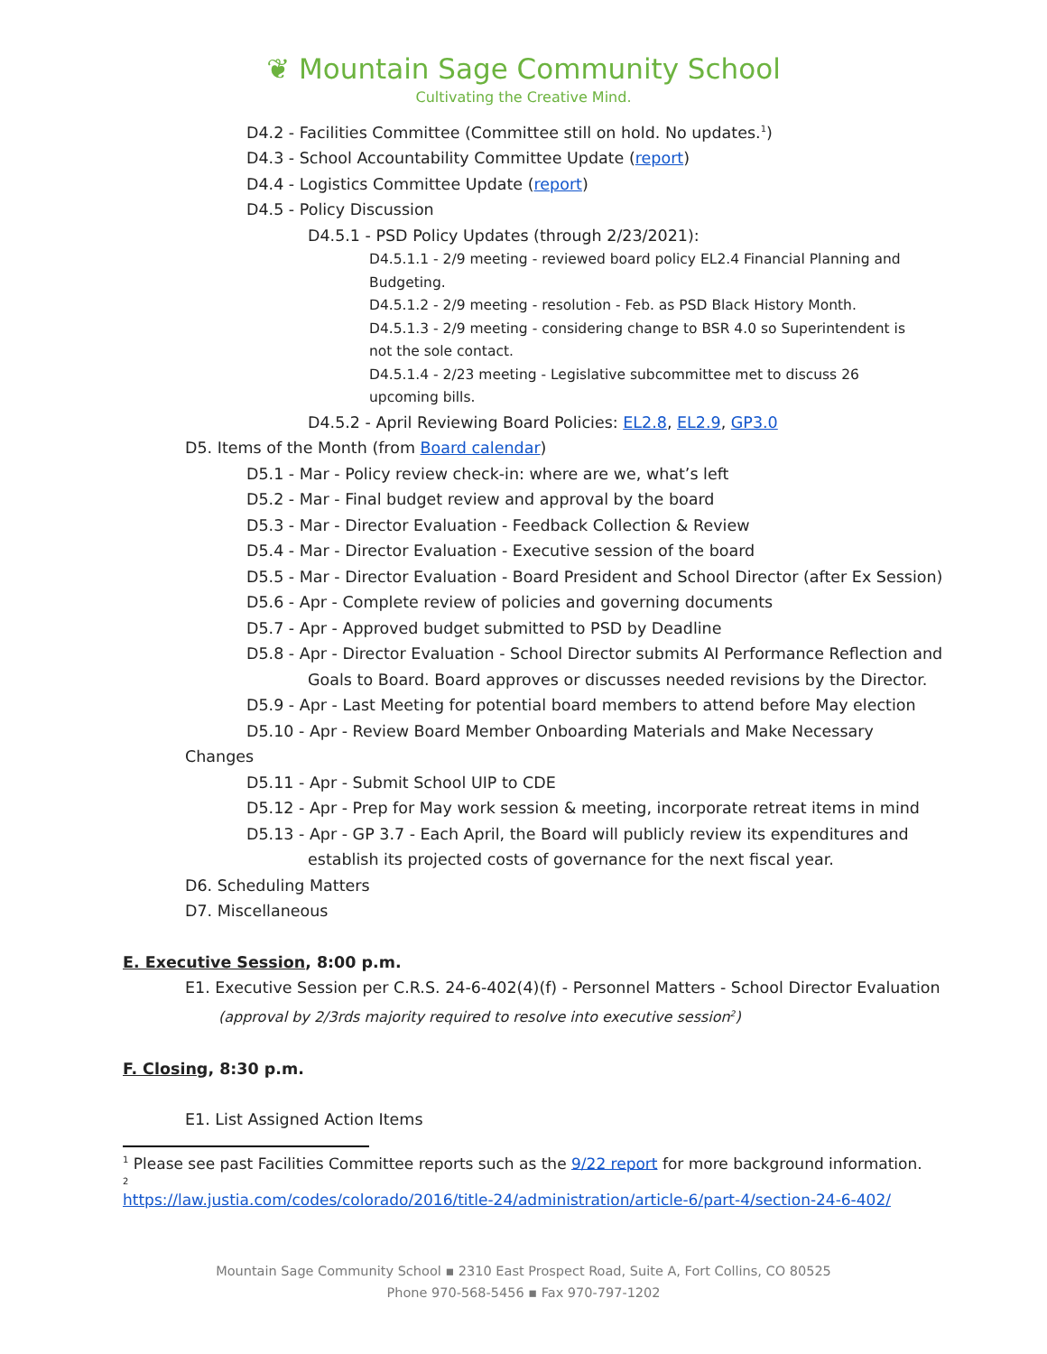❦ Mountain Sage Community School
Cultivating the Creative Mind.
D4.2 - Facilities Committee (Committee still on hold. No updates.<sup>1</sup>)
D4.3 - School Accountability Committee Update (report)
D4.4 - Logistics Committee Update (report)
D4.5 - Policy Discussion
D4.5.1 - PSD Policy Updates (through 2/23/2021):
D4.5.1.1 - 2/9 meeting - reviewed board policy EL2.4 Financial Planning and Budgeting.
D4.5.1.2 - 2/9 meeting - resolution - Feb. as PSD Black History Month.
D4.5.1.3 - 2/9 meeting - considering change to BSR 4.0 so Superintendent is not the sole contact.
D4.5.1.4 - 2/23 meeting - Legislative subcommittee met to discuss 26 upcoming bills.
D4.5.2 - April Reviewing Board Policies: EL2.8, EL2.9, GP3.0
D5. Items of the Month (from Board calendar)
D5.1 - Mar - Policy review check-in: where are we, what’s left
D5.2 - Mar - Final budget review and approval by the board
D5.3 - Mar - Director Evaluation - Feedback Collection & Review
D5.4 - Mar - Director Evaluation - Executive session of the board
D5.5 - Mar - Director Evaluation - Board President and School Director (after Ex Session)
D5.6 - Apr - Complete review of policies and governing documents
D5.7 - Apr - Approved budget submitted to PSD by Deadline
D5.8 - Apr - Director Evaluation - School Director submits AI Performance Reflection and
Goals to Board. Board approves or discusses needed revisions by the Director.
D5.9 - Apr - Last Meeting for potential board members to attend before May election
D5.10 - Apr - Review Board Member Onboarding Materials and Make Necessary
Changes
D5.11 - Apr - Submit School UIP to CDE
D5.12 - Apr - Prep for May work session & meeting, incorporate retreat items in mind
D5.13 - Apr - GP 3.7 - Each April, the Board will publicly review its expenditures and
establish its projected costs of governance for the next fiscal year.
D6. Scheduling Matters
D7. Miscellaneous
E. Executive Session, 8:00 p.m.
E1. Executive Session per C.R.S. 24-6-402(4)(f) - Personnel Matters - School Director Evaluation
(approval by 2/3rds majority required to resolve into executive session<sup>2</sup>)
F. Closing, 8:30 p.m.
E1. List Assigned Action Items
<sup>1</sup> Please see past Facilities Committee reports such as the 9/22 report for more background information.
2
https://law.justia.com/codes/colorado/2016/title-24/administration/article-6/part-4/section-24-6-402/
Mountain Sage Community School ▪ 2310 East Prospect Road, Suite A, Fort Collins, CO 80525
Phone 970-568-5456 ▪ Fax 970-797-1202